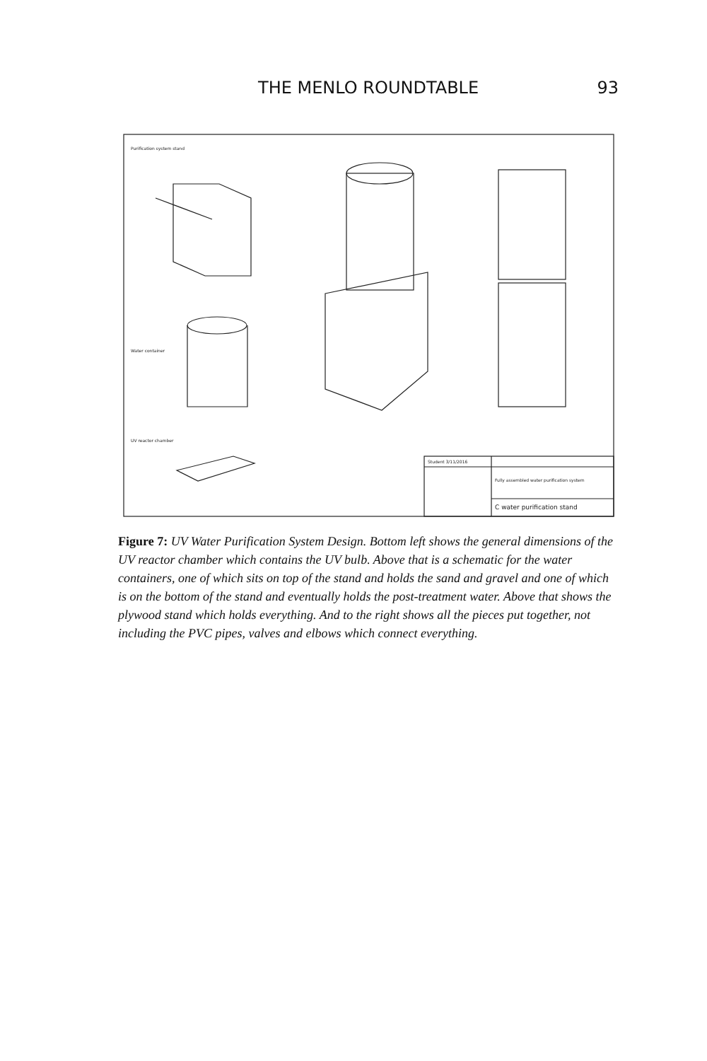THE MENLO ROUNDTABLE 93
Purification system stand
Water container
UV reactor chamber
Student 3/11/2016
Fully assembled water purification system
C water purification stand
Figure 7: UV Water Purification System Design. Bottom left shows the general dimensions of the UV reactor chamber which contains the UV bulb. Above that is a schematic for the water containers, one of which sits on top of the stand and holds the sand and gravel and one of which is on the bottom of the stand and eventually holds the post-treatment water. Above that shows the plywood stand which holds everything. And to the right shows all the pieces put together, not including the PVC pipes, valves and elbows which connect everything.